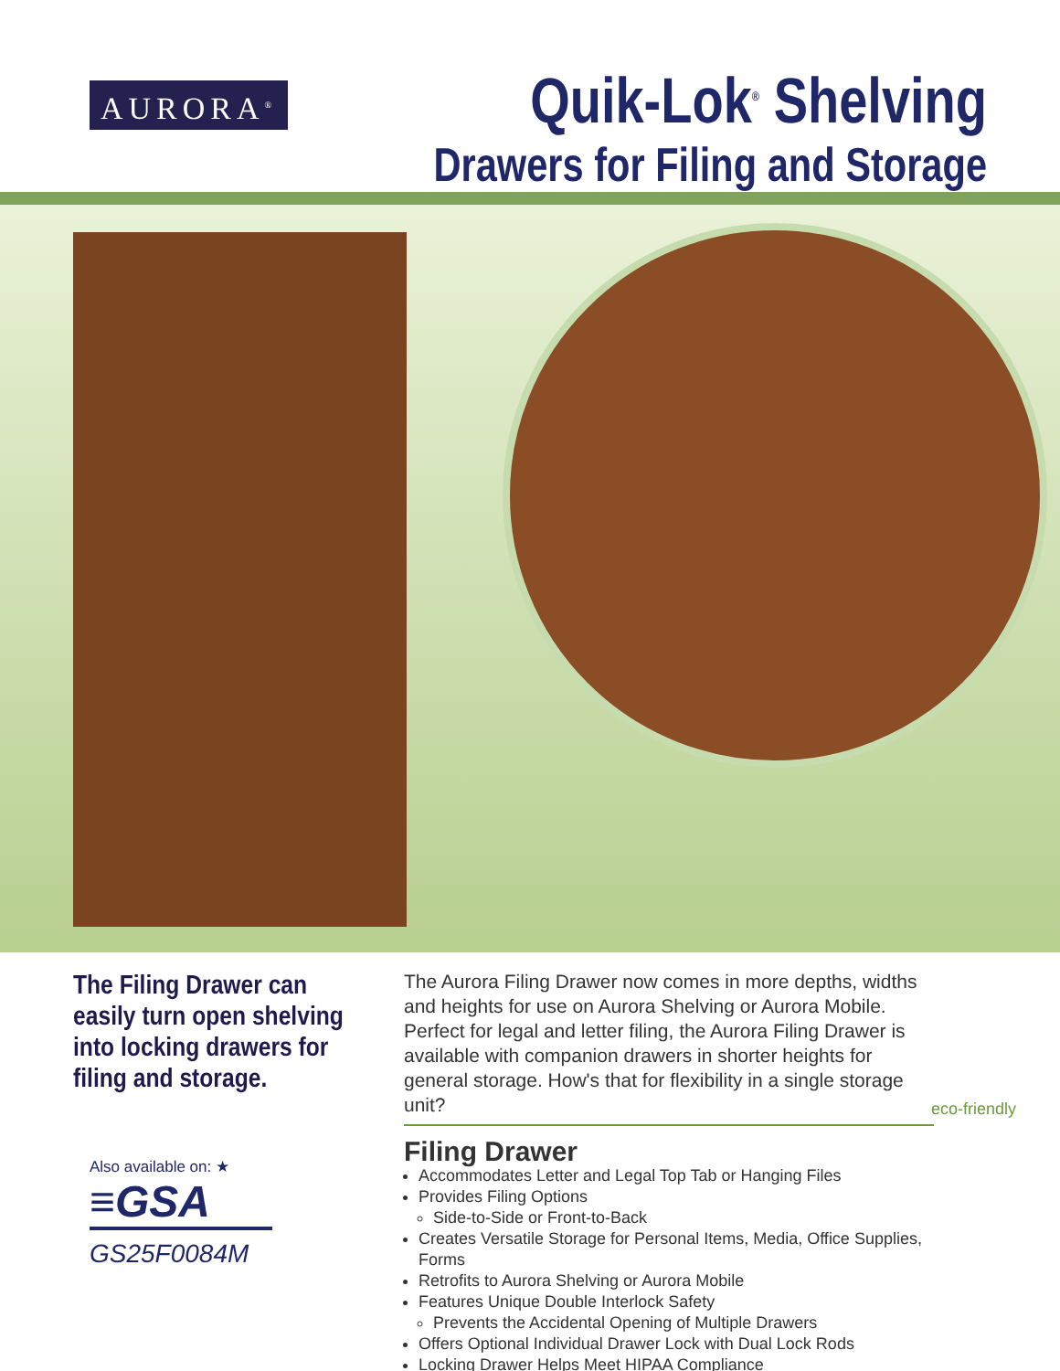AURORA<sup>®</sup>
Quik-Lok<sup>®</sup> Shelving
Drawers for Filing and Storage
The Filing Drawer can easily turn open shelving into locking drawers for filing and storage.
Also available on: ★
≡GSA
GS25F0084M
The Aurora Filing Drawer now comes in more depths, widths and heights for use on Aurora Shelving or Aurora Mobile. Perfect for legal and letter filing, the Aurora Filing Drawer is available with companion drawers in shorter heights for general storage. How's that for flexibility in a single storage unit?
Filing Drawer
Accommodates Letter and Legal Top Tab or Hanging Files
Provides Filing Options
Side-to-Side or Front-to-Back
Creates Versatile Storage for Personal Items, Media, Office Supplies, Forms
Retrofits to Aurora Shelving or Aurora Mobile
Features Unique Double Interlock Safety
Prevents the Accidental Opening of Multiple Drawers
Offers Optional Individual Drawer Lock with Dual Lock Rods
Locking Drawer Helps Meet HIPAA Compliance
eco-friendly